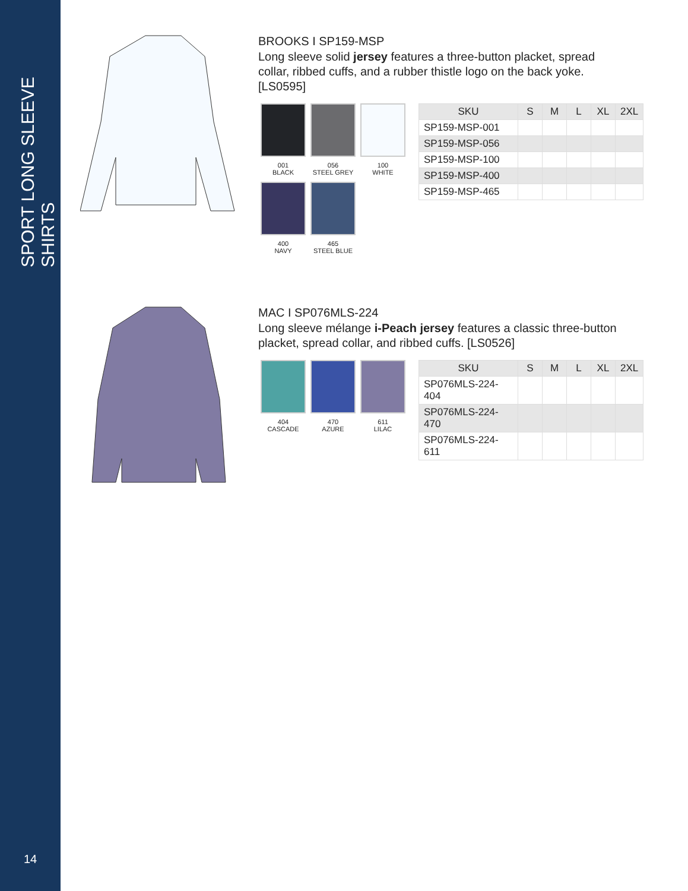SPORT LONG SLEEVE SHIRTS
14
BROOKS I SP159-MSP
Long sleeve solid jersey features a three-button placket, spread collar, ribbed cuffs, and a rubber thistle logo on the back yoke. [LS0595]
001
BLACK
056
STEEL GREY
100
WHITE
400
NAVY
465
STEEL BLUE
| SKU | S | M | L | XL | 2XL |
| --- | --- | --- | --- | --- | --- |
| SP159-MSP-001 | | | | | |
| SP159-MSP-056 | | | | | |
| SP159-MSP-100 | | | | | |
| SP159-MSP-400 | | | | | |
| SP159-MSP-465 | | | | | |
MAC I SP076MLS-224
Long sleeve mélange i-Peach jersey features a classic three-button placket, spread collar, and ribbed cuffs. [LS0526]
404
CASCADE
470
AZURE
611
LILAC
| SKU | S | M | L | XL | 2XL |
| --- | --- | --- | --- | --- | --- |
| SP076MLS-224-404 | | | | | |
| SP076MLS-224-470 | | | | | |
| SP076MLS-224-611 | | | | | |